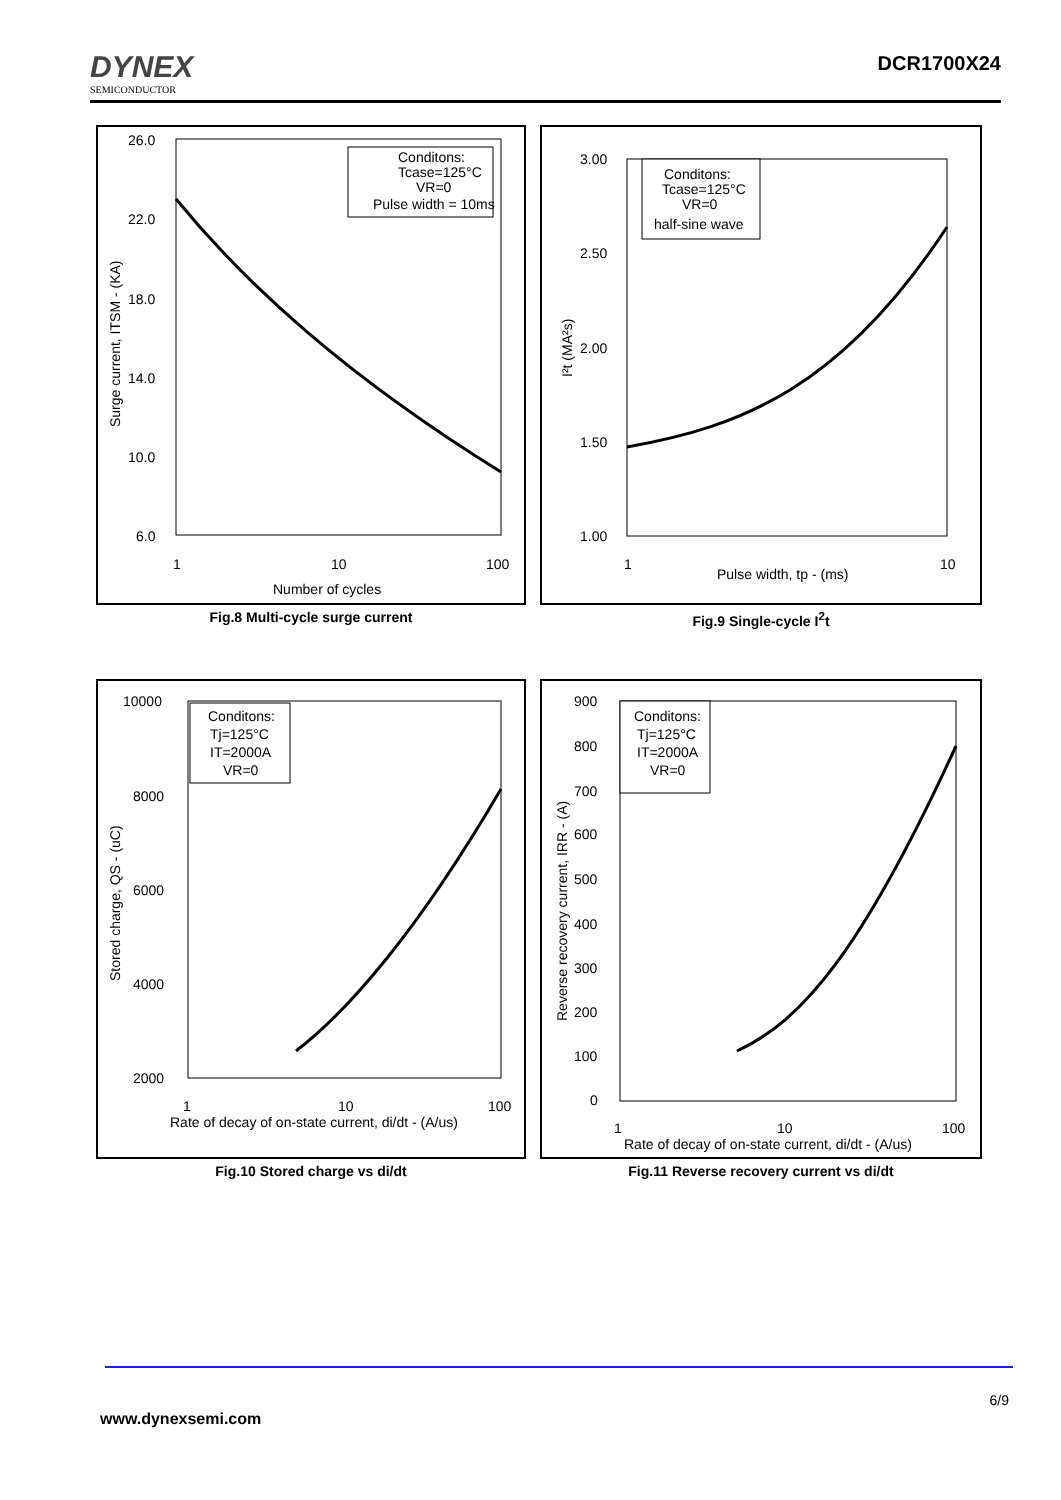DYNEX
SEMICONDUCTOR
DCR1700X24
26.0
22.0
18.0
14.0
10.0
6.0
1
10
100
Number of cycles
Surge current, ITSM - (KA)
Conditons:
Tcase=125°C
VR=0
Pulse width = 10ms
Fig.8 Multi-cycle surge current
3.00
2.50
2.00
1.50
1.00
1
10
Pulse width, tp - (ms)
I²t (MA²s)
Conditons:
Tcase=125°C
VR=0
half-sine wave
Fig.9 Single-cycle I<sup>2</sup>t
10000
8000
6000
4000
2000
1
10
100
Rate of decay of on-state current, di/dt - (A/us)
Stored charge, QS - (uC)
Conditons:
Tj=125°C
IT=2000A
VR=0
Fig.10 Stored charge vs di/dt
900
800
700
600
500
400
300
200
100
0
1
10
100
Rate of decay of on-state current, di/dt - (A/us)
Reverse recovery current, IRR - (A)
Conditons:
Tj=125°C
IT=2000A
VR=0
Fig.11 Reverse recovery current vs di/dt
6/9
www.dynexsemi.com